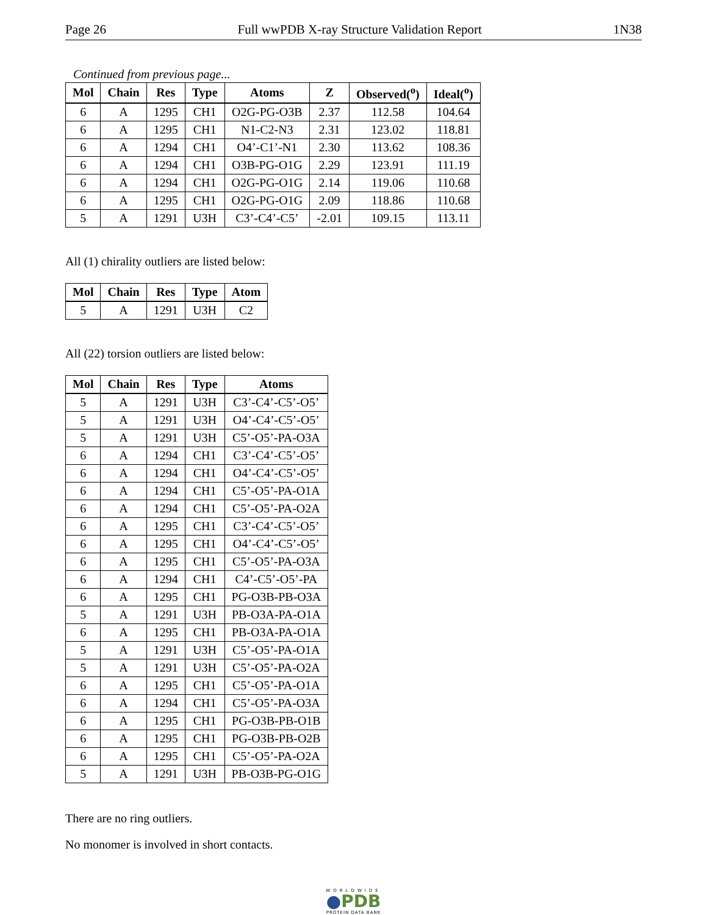Page 26 Full wwPDB X-ray Structure Validation Report 1N38
Continued from previous page...
| Mol | Chain | Res | Type | Atoms | Z | Observed(<sup>o</sup>) | Ideal(<sup>o</sup>) |
| --- | --- | --- | --- | --- | --- | --- | --- |
| 6 | A | 1295 | CH1 | O2G-PG-O3B | 2.37 | 112.58 | 104.64 |
| 6 | A | 1295 | CH1 | N1-C2-N3 | 2.31 | 123.02 | 118.81 |
| 6 | A | 1294 | CH1 | O4’-C1’-N1 | 2.30 | 113.62 | 108.36 |
| 6 | A | 1294 | CH1 | O3B-PG-O1G | 2.29 | 123.91 | 111.19 |
| 6 | A | 1294 | CH1 | O2G-PG-O1G | 2.14 | 119.06 | 110.68 |
| 6 | A | 1295 | CH1 | O2G-PG-O1G | 2.09 | 118.86 | 110.68 |
| 5 | A | 1291 | U3H | C3’-C4’-C5’ | -2.01 | 109.15 | 113.11 |
All (1) chirality outliers are listed below:
| Mol | Chain | Res | Type | Atom |
| --- | --- | --- | --- | --- |
| 5 | A | 1291 | U3H | C2 |
All (22) torsion outliers are listed below:
| Mol | Chain | Res | Type | Atoms |
| --- | --- | --- | --- | --- |
| 5 | A | 1291 | U3H | C3’-C4’-C5’-O5’ |
| 5 | A | 1291 | U3H | O4’-C4’-C5’-O5’ |
| 5 | A | 1291 | U3H | C5’-O5’-PA-O3A |
| 6 | A | 1294 | CH1 | C3’-C4’-C5’-O5’ |
| 6 | A | 1294 | CH1 | O4’-C4’-C5’-O5’ |
| 6 | A | 1294 | CH1 | C5’-O5’-PA-O1A |
| 6 | A | 1294 | CH1 | C5’-O5’-PA-O2A |
| 6 | A | 1295 | CH1 | C3’-C4’-C5’-O5’ |
| 6 | A | 1295 | CH1 | O4’-C4’-C5’-O5’ |
| 6 | A | 1295 | CH1 | C5’-O5’-PA-O3A |
| 6 | A | 1294 | CH1 | C4’-C5’-O5’-PA |
| 6 | A | 1295 | CH1 | PG-O3B-PB-O3A |
| 5 | A | 1291 | U3H | PB-O3A-PA-O1A |
| 6 | A | 1295 | CH1 | PB-O3A-PA-O1A |
| 5 | A | 1291 | U3H | C5’-O5’-PA-O1A |
| 5 | A | 1291 | U3H | C5’-O5’-PA-O2A |
| 6 | A | 1295 | CH1 | C5’-O5’-PA-O1A |
| 6 | A | 1294 | CH1 | C5’-O5’-PA-O3A |
| 6 | A | 1295 | CH1 | PG-O3B-PB-O1B |
| 6 | A | 1295 | CH1 | PG-O3B-PB-O2B |
| 6 | A | 1295 | CH1 | C5’-O5’-PA-O2A |
| 5 | A | 1291 | U3H | PB-O3B-PG-O1G |
There are no ring outliers.
No monomer is involved in short contacts.
WORLDWIDE
●PDB
PROTEIN DATA BANK